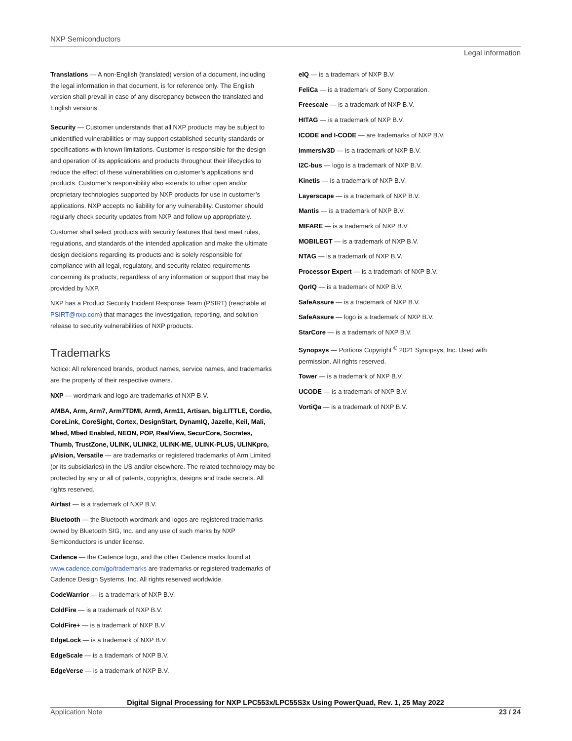NXP Semiconductors
Legal information
Translations — A non-English (translated) version of a document, including the legal information in that document, is for reference only. The English version shall prevail in case of any discrepancy between the translated and English versions.
Security — Customer understands that all NXP products may be subject to unidentified vulnerabilities or may support established security standards or specifications with known limitations. Customer is responsible for the design and operation of its applications and products throughout their lifecycles to reduce the effect of these vulnerabilities on customer’s applications and products. Customer’s responsibility also extends to other open and/or proprietary technologies supported by NXP products for use in customer’s applications. NXP accepts no liability for any vulnerability. Customer should regularly check security updates from NXP and follow up appropriately.
Customer shall select products with security features that best meet rules, regulations, and standards of the intended application and make the ultimate design decisions regarding its products and is solely responsible for compliance with all legal, regulatory, and security related requirements concerning its products, regardless of any information or support that may be provided by NXP.
NXP has a Product Security Incident Response Team (PSIRT) (reachable at PSIRT@nxp.com) that manages the investigation, reporting, and solution release to security vulnerabilities of NXP products.
Trademarks
Notice: All referenced brands, product names, service names, and trademarks are the property of their respective owners.
NXP — wordmark and logo are trademarks of NXP B.V.
AMBA, Arm, Arm7, Arm7TDMI, Arm9, Arm11, Artisan, big.LITTLE, Cordio, CoreLink, CoreSight, Cortex, DesignStart, DynamIQ, Jazelle, Keil, Mali, Mbed, Mbed Enabled, NEON, POP, RealView, SecurCore, Socrates, Thumb, TrustZone, ULINK, ULINK2, ULINK-ME, ULINK-PLUS, ULINKpro, µVision, Versatile — are trademarks or registered trademarks of Arm Limited (or its subsidiaries) in the US and/or elsewhere. The related technology may be protected by any or all of patents, copyrights, designs and trade secrets. All rights reserved.
Airfast — is a trademark of NXP B.V.
Bluetooth — the Bluetooth wordmark and logos are registered trademarks owned by Bluetooth SIG, Inc. and any use of such marks by NXP Semiconductors is under license.
Cadence — the Cadence logo, and the other Cadence marks found at www.cadence.com/go/trademarks are trademarks or registered trademarks of Cadence Design Systems, Inc. All rights reserved worldwide.
CodeWarrior — is a trademark of NXP B.V.
ColdFire — is a trademark of NXP B.V.
ColdFire+ — is a trademark of NXP B.V.
EdgeLock — is a trademark of NXP B.V.
EdgeScale — is a trademark of NXP B.V.
EdgeVerse — is a trademark of NXP B.V.
eIQ — is a trademark of NXP B.V.
FeliCa — is a trademark of Sony Corporation.
Freescale — is a trademark of NXP B.V.
HITAG — is a trademark of NXP B.V.
ICODE and I-CODE — are trademarks of NXP B.V.
Immersiv3D — is a trademark of NXP B.V.
I2C-bus — logo is a trademark of NXP B.V.
Kinetis — is a trademark of NXP B.V.
Layerscape — is a trademark of NXP B.V.
Mantis — is a trademark of NXP B.V.
MIFARE — is a trademark of NXP B.V.
MOBILEGT — is a trademark of NXP B.V.
NTAG — is a trademark of NXP B.V.
Processor Expert — is a trademark of NXP B.V.
QorIQ — is a trademark of NXP B.V.
SafeAssure — is a trademark of NXP B.V.
SafeAssure — logo is a trademark of NXP B.V.
StarCore — is a trademark of NXP B.V.
Synopsys — Portions Copyright <sup>©</sup> 2021 Synopsys, Inc. Used with permission. All rights reserved.
Tower — is a trademark of NXP B.V.
UCODE — is a trademark of NXP B.V.
VortiQa — is a trademark of NXP B.V.
Digital Signal Processing for NXP LPC553x/LPC55S3x Using PowerQuad, Rev. 1, 25 May 2022
Application Note 23 / 24